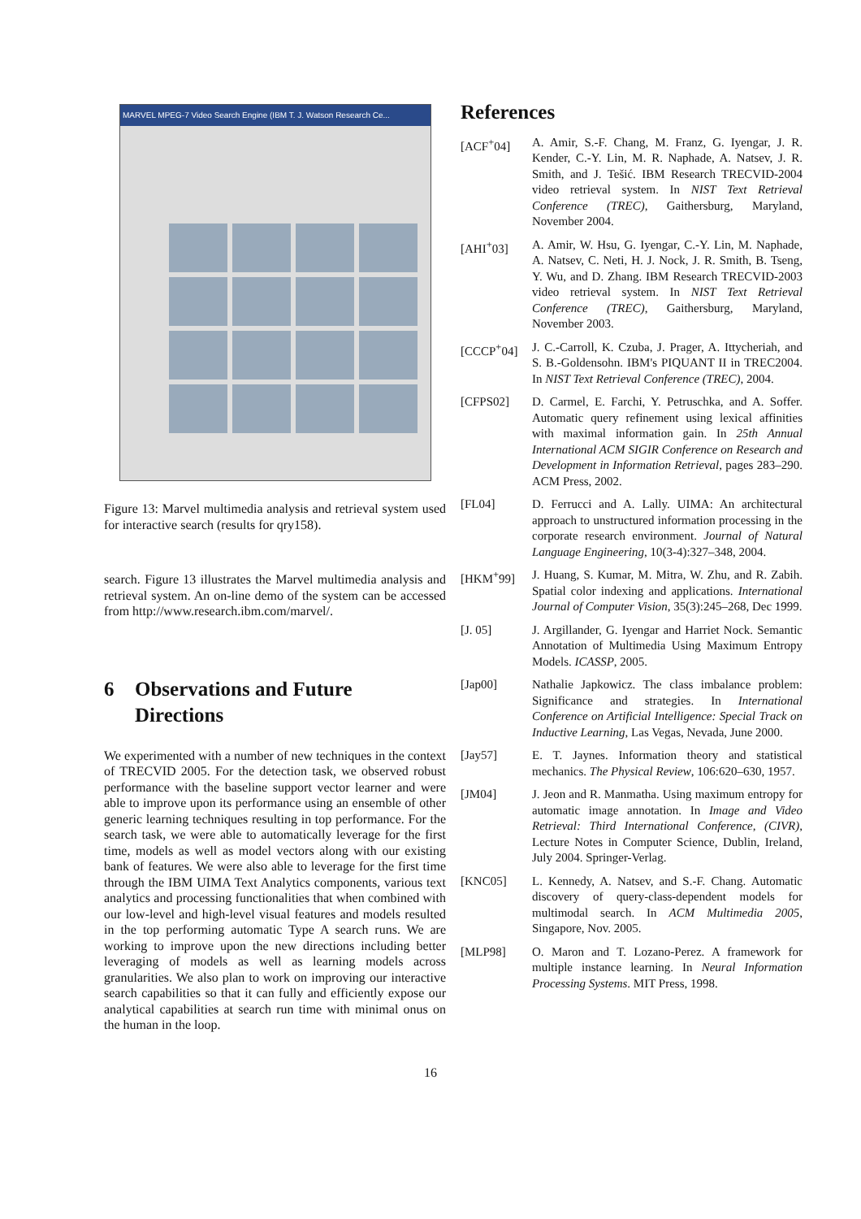MARVEL MPEG-7 Video Search Engine (IBM T. J. Watson Research Ce...
Figure 13: Marvel multimedia analysis and retrieval system used for interactive search (results for qry158).
search. Figure 13 illustrates the Marvel multimedia analysis and retrieval system. An on-line demo of the system can be accessed from http://www.research.ibm.com/marvel/.
6 Observations and Future Directions
We experimented with a number of new techniques in the context of TRECVID 2005. For the detection task, we observed robust performance with the baseline support vector learner and were able to improve upon its performance using an ensemble of other generic learning techniques resulting in top performance. For the search task, we were able to automatically leverage for the first time, models as well as model vectors along with our existing bank of features. We were also able to leverage for the first time through the IBM UIMA Text Analytics components, various text analytics and processing functionalities that when combined with our low-level and high-level visual features and models resulted in the top performing automatic Type A search runs. We are working to improve upon the new directions including better leveraging of models as well as learning models across granularities. We also plan to work on improving our interactive search capabilities so that it can fully and efficiently expose our analytical capabilities at search run time with minimal onus on the human in the loop.
References
[ACF<sup>+</sup>04] A. Amir, S.-F. Chang, M. Franz, G. Iyengar, J. R. Kender, C.-Y. Lin, M. R. Naphade, A. Natsev, J. R. Smith, and J. Tešić. IBM Research TRECVID-2004 video retrieval system. In NIST Text Retrieval Conference (TREC), Gaithersburg, Maryland, November 2004.
[AHI<sup>+</sup>03] A. Amir, W. Hsu, G. Iyengar, C.-Y. Lin, M. Naphade, A. Natsev, C. Neti, H. J. Nock, J. R. Smith, B. Tseng, Y. Wu, and D. Zhang. IBM Research TRECVID-2003 video retrieval system. In NIST Text Retrieval Conference (TREC), Gaithersburg, Maryland, November 2003.
[CCCP<sup>+</sup>04] J. C.-Carroll, K. Czuba, J. Prager, A. Ittycheriah, and S. B.-Goldensohn. IBM's PIQUANT II in TREC2004. In NIST Text Retrieval Conference (TREC), 2004.
[CFPS02] D. Carmel, E. Farchi, Y. Petruschka, and A. Soffer. Automatic query refinement using lexical affinities with maximal information gain. In 25th Annual International ACM SIGIR Conference on Research and Development in Information Retrieval, pages 283–290. ACM Press, 2002.
[FL04] D. Ferrucci and A. Lally. UIMA: An architectural approach to unstructured information processing in the corporate research environment. Journal of Natural Language Engineering, 10(3-4):327–348, 2004.
[HKM<sup>+</sup>99] J. Huang, S. Kumar, M. Mitra, W. Zhu, and R. Zabih. Spatial color indexing and applications. International Journal of Computer Vision, 35(3):245–268, Dec 1999.
[J. 05] J. Argillander, G. Iyengar and Harriet Nock. Semantic Annotation of Multimedia Using Maximum Entropy Models. ICASSP, 2005.
[Jap00] Nathalie Japkowicz. The class imbalance problem: Significance and strategies. In International Conference on Artificial Intelligence: Special Track on Inductive Learning, Las Vegas, Nevada, June 2000.
[Jay57] E. T. Jaynes. Information theory and statistical mechanics. The Physical Review, 106:620–630, 1957.
[JM04] J. Jeon and R. Manmatha. Using maximum entropy for automatic image annotation. In Image and Video Retrieval: Third International Conference, (CIVR), Lecture Notes in Computer Science, Dublin, Ireland, July 2004. Springer-Verlag.
[KNC05] L. Kennedy, A. Natsev, and S.-F. Chang. Automatic discovery of query-class-dependent models for multimodal search. In ACM Multimedia 2005, Singapore, Nov. 2005.
[MLP98] O. Maron and T. Lozano-Perez. A framework for multiple instance learning. In Neural Information Processing Systems. MIT Press, 1998.
16